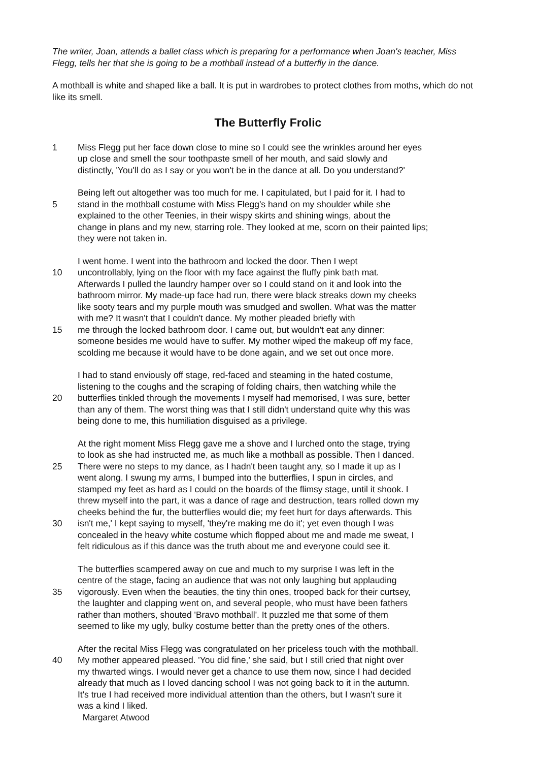The writer, Joan, attends a ballet class which is preparing for a performance when Joan's teacher, Miss Flegg, tells her that she is going to be a mothball instead of a butterfly in the dance.
A mothball is white and shaped like a ball. It is put in wardrobes to protect clothes from moths, which do not like its smell.
The Butterfly Frolic
1 Miss Flegg put her face down close to mine so I could see the wrinkles around her eyes
up close and smell the sour toothpaste smell of her mouth, and said slowly and
distinctly, 'You'll do as I say or you won't be in the dance at all. Do you understand?'
Being left out altogether was too much for me. I capitulated, but I paid for it. I had to
5 stand in the mothball costume with Miss Flegg's hand on my shoulder while she
explained to the other Teenies, in their wispy skirts and shining wings, about the
change in plans and my new, starring role. They looked at me, scorn on their painted lips;
they were not taken in.
I went home. I went into the bathroom and locked the door. Then I wept
10 uncontrollably, lying on the floor with my face against the fluffy pink bath mat.
Afterwards I pulled the laundry hamper over so I could stand on it and look into the
bathroom mirror. My made-up face had run, there were black streaks down my cheeks
like sooty tears and my purple mouth was smudged and swollen. What was the matter
with me? It wasn't that I couldn't dance. My mother pleaded briefly with
15 me through the locked bathroom door. I came out, but wouldn't eat any dinner:
someone besides me would have to suffer. My mother wiped the makeup off my face,
scolding me because it would have to be done again, and we set out once more.
I had to stand enviously off stage, red-faced and steaming in the hated costume,
listening to the coughs and the scraping of folding chairs, then watching while the
20 butterflies tinkled through the movements I myself had memorised, I was sure, better
than any of them. The worst thing was that I still didn't understand quite why this was
being done to me, this humiliation disguised as a privilege.
At the right moment Miss Flegg gave me a shove and I lurched onto the stage, trying
to look as she had instructed me, as much like a mothball as possible. Then I danced.
25 There were no steps to my dance, as I hadn't been taught any, so I made it up as I
went along. I swung my arms, I bumped into the butterflies, I spun in circles, and
stamped my feet as hard as I could on the boards of the flimsy stage, until it shook. I
threw myself into the part, it was a dance of rage and destruction, tears rolled down my
cheeks behind the fur, the butterflies would die; my feet hurt for days afterwards. This
30 isn't me,' I kept saying to myself, 'they're making me do it'; yet even though I was
concealed in the heavy white costume which flopped about me and made me sweat, I
felt ridiculous as if this dance was the truth about me and everyone could see it.
The butterflies scampered away on cue and much to my surprise I was left in the
centre of the stage, facing an audience that was not only laughing but applauding
35 vigorously. Even when the beauties, the tiny thin ones, trooped back for their curtsey,
the laughter and clapping went on, and several people, who must have been fathers
rather than mothers, shouted 'Bravo mothball'. It puzzled me that some of them
seemed to like my ugly, bulky costume better than the pretty ones of the others.
After the recital Miss Flegg was congratulated on her priceless touch with the mothball.
40 My mother appeared pleased. 'You did fine,' she said, but I still cried that night over
my thwarted wings. I would never get a chance to use them now, since I had decided
already that much as I loved dancing school I was not going back to it in the autumn.
It's true I had received more individual attention than the others, but I wasn't sure it
was a kind I liked.
Margaret Atwood